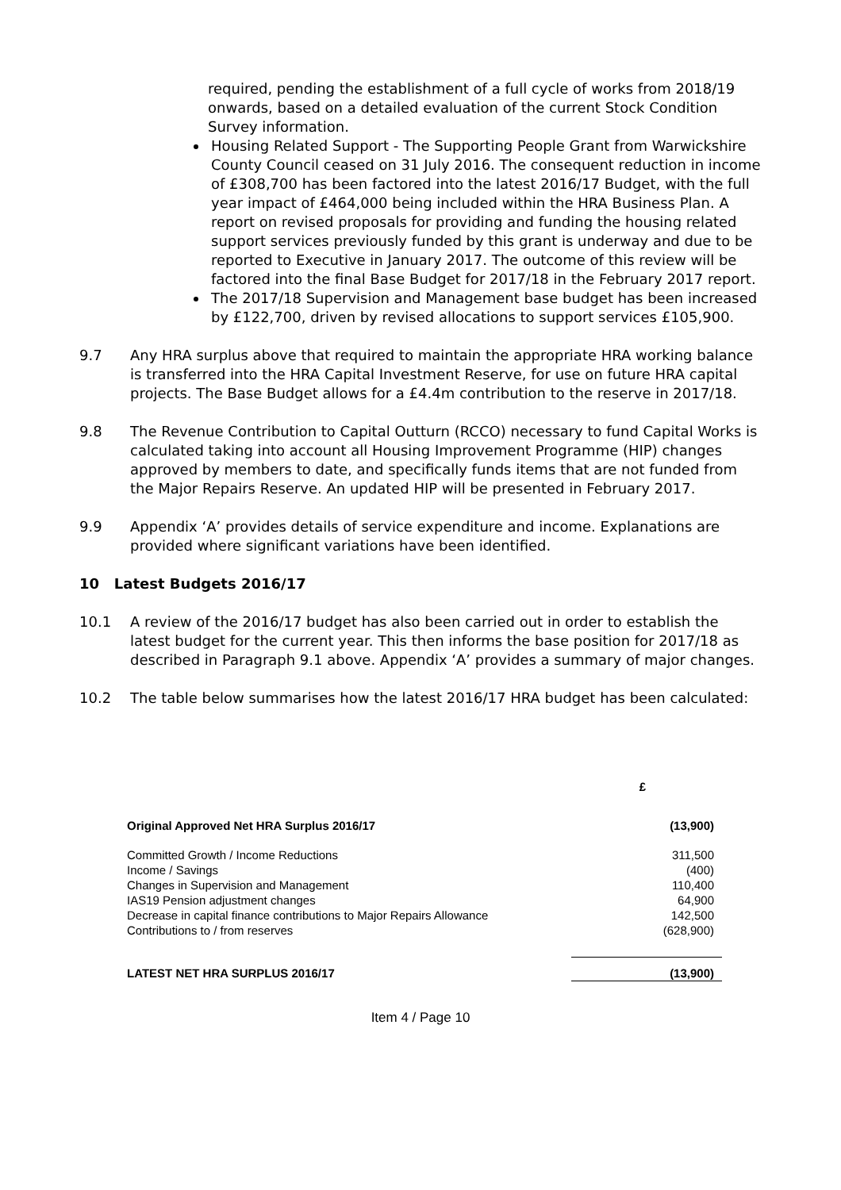required, pending the establishment of a full cycle of works from 2018/19 onwards, based on a detailed evaluation of the current Stock Condition Survey information.
Housing Related Support - The Supporting People Grant from Warwickshire County Council ceased on 31 July 2016. The consequent reduction in income of £308,700 has been factored into the latest 2016/17 Budget, with the full year impact of £464,000 being included within the HRA Business Plan. A report on revised proposals for providing and funding the housing related support services previously funded by this grant is underway and due to be reported to Executive in January 2017. The outcome of this review will be factored into the final Base Budget for 2017/18 in the February 2017 report.
The 2017/18 Supervision and Management base budget has been increased by £122,700, driven by revised allocations to support services £105,900.
9.7 Any HRA surplus above that required to maintain the appropriate HRA working balance is transferred into the HRA Capital Investment Reserve, for use on future HRA capital projects. The Base Budget allows for a £4.4m contribution to the reserve in 2017/18.
9.8 The Revenue Contribution to Capital Outturn (RCCO) necessary to fund Capital Works is calculated taking into account all Housing Improvement Programme (HIP) changes approved by members to date, and specifically funds items that are not funded from the Major Repairs Reserve. An updated HIP will be presented in February 2017.
9.9 Appendix ‘A’ provides details of service expenditure and income. Explanations are provided where significant variations have been identified.
10 Latest Budgets 2016/17
10.1 A review of the 2016/17 budget has also been carried out in order to establish the latest budget for the current year. This then informs the base position for 2017/18 as described in Paragraph 9.1 above. Appendix ‘A’ provides a summary of major changes.
10.2 The table below summarises how the latest 2016/17 HRA budget has been calculated:
| | £ |
| --- | --- |
| Original Approved Net HRA Surplus 2016/17 | (13,900) |
| Committed Growth / Income Reductions | 311,500 |
| Income / Savings | (400) |
| Changes in Supervision and Management | 110,400 |
| IAS19 Pension adjustment changes | 64,900 |
| Decrease in capital finance contributions to Major Repairs Allowance | 142,500 |
| Contributions to / from reserves | (628,900) |
| LATEST NET HRA SURPLUS 2016/17 | (13,900) |
Item 4 / Page 10